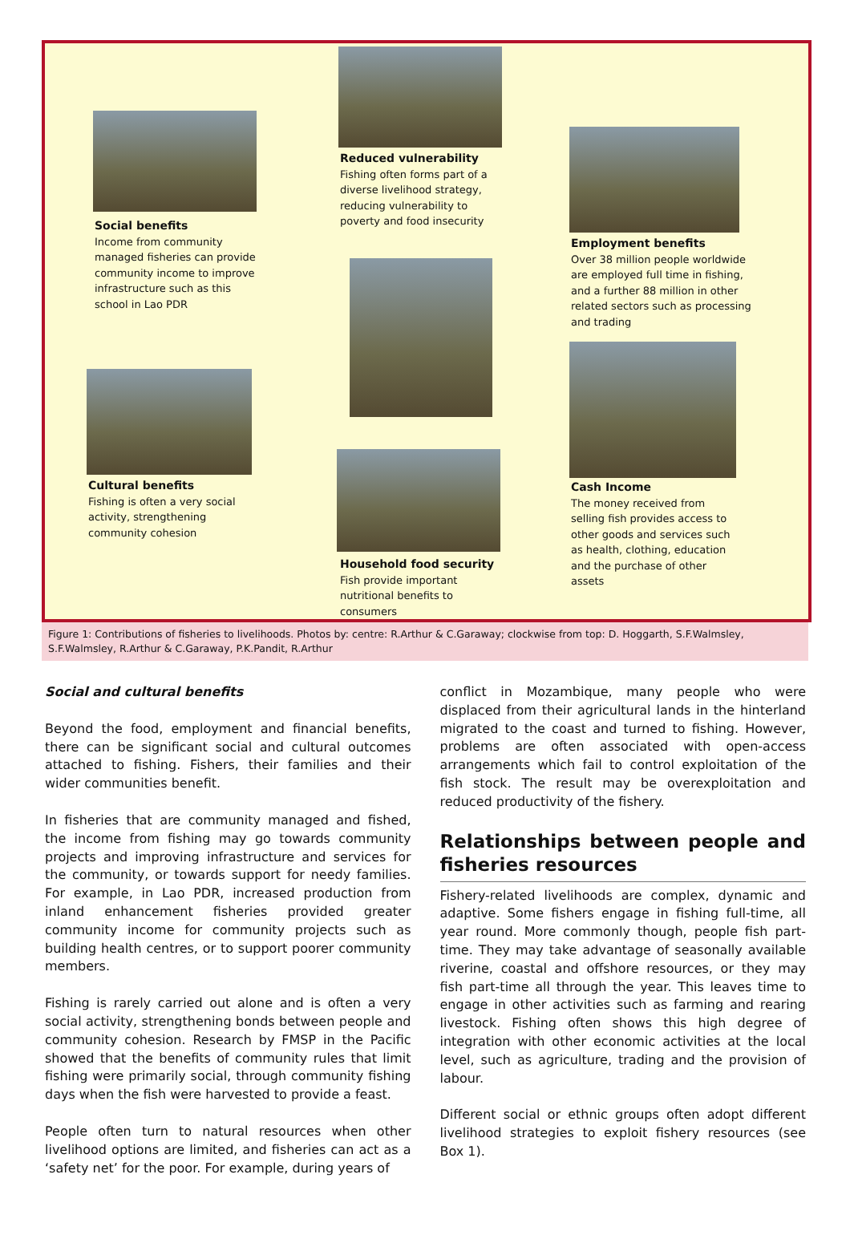Reduced vulnerability
Fishing often forms part of a diverse livelihood strategy, reducing vulnerability to poverty and food insecurity
Social benefits
Income from community managed fisheries can provide community income to improve infrastructure such as this school in Lao PDR
Employment benefits
Over 38 million people worldwide are employed full time in fishing, and a further 88 million in other related sectors such as processing and trading
Cultural benefits
Fishing is often a very social activity, strengthening community cohesion
Cash Income
The money received from selling fish provides access to other goods and services such as health, clothing, education and the purchase of other assets
Household food security
Fish provide important nutritional benefits to consumers
Figure 1: Contributions of fisheries to livelihoods. Photos by: centre: R.Arthur & C.Garaway; clockwise from top: D. Hoggarth, S.F.Walmsley, S.F.Walmsley, R.Arthur & C.Garaway, P.K.Pandit, R.Arthur
Social and cultural benefits
Beyond the food, employment and financial benefits, there can be significant social and cultural outcomes attached to fishing. Fishers, their families and their wider communities benefit.
In fisheries that are community managed and fished, the income from fishing may go towards community projects and improving infrastructure and services for the community, or towards support for needy families. For example, in Lao PDR, increased production from inland enhancement fisheries provided greater community income for community projects such as building health centres, or to support poorer community members.
Fishing is rarely carried out alone and is often a very social activity, strengthening bonds between people and community cohesion. Research by FMSP in the Pacific showed that the benefits of community rules that limit fishing were primarily social, through community fishing days when the fish were harvested to provide a feast.
People often turn to natural resources when other livelihood options are limited, and fisheries can act as a ‘safety net’ for the poor. For example, during years of
conflict in Mozambique, many people who were displaced from their agricultural lands in the hinterland migrated to the coast and turned to fishing. However, problems are often associated with open-access arrangements which fail to control exploitation of the fish stock. The result may be overexploitation and reduced productivity of the fishery.
Relationships between people and fisheries resources
Fishery-related livelihoods are complex, dynamic and adaptive. Some fishers engage in fishing full-time, all year round. More commonly though, people fish part-time. They may take advantage of seasonally available riverine, coastal and offshore resources, or they may fish part-time all through the year. This leaves time to engage in other activities such as farming and rearing livestock. Fishing often shows this high degree of integration with other economic activities at the local level, such as agriculture, trading and the provision of labour.
Different social or ethnic groups often adopt different livelihood strategies to exploit fishery resources (see Box 1).